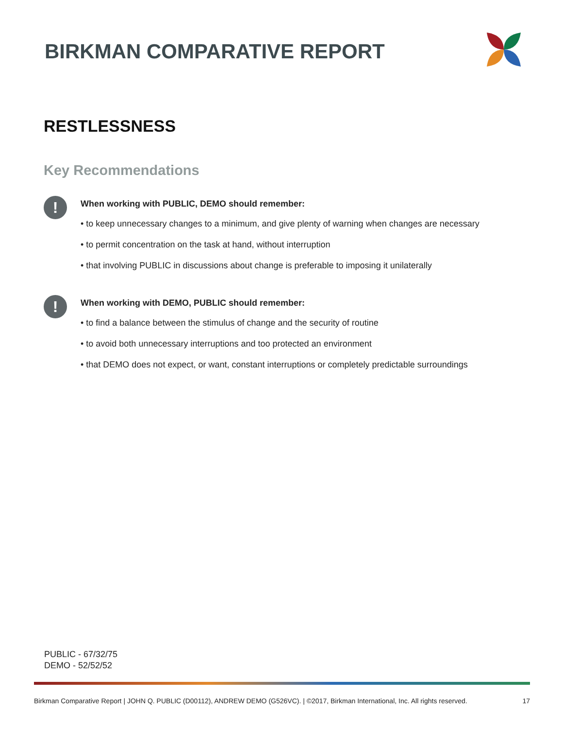BIRKMAN COMPARATIVE REPORT
RESTLESSNESS
Key Recommendations
!
When working with PUBLIC, DEMO should remember:
• to keep unnecessary changes to a minimum, and give plenty of warning when changes are necessary
• to permit concentration on the task at hand, without interruption
• that involving PUBLIC in discussions about change is preferable to imposing it unilaterally
!
When working with DEMO, PUBLIC should remember:
• to find a balance between the stimulus of change and the security of routine
• to avoid both unnecessary interruptions and too protected an environment
• that DEMO does not expect, or want, constant interruptions or completely predictable surroundings
PUBLIC - 67/32/75
DEMO - 52/52/52
Birkman Comparative Report | JOHN Q. PUBLIC (D00112), ANDREW DEMO (G526VC). | ©2017, Birkman International, Inc. All rights reserved. 17